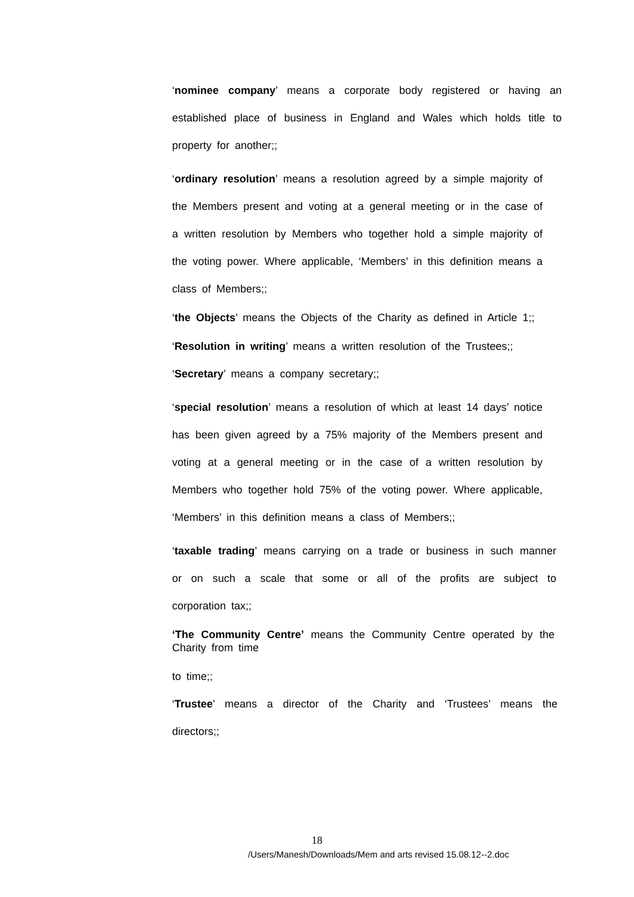‘nominee company’ means a corporate body registered or having an established place of business in England and Wales which holds title to property for another;;
‘ordinary resolution’ means a resolution agreed by a simple majority of the Members present and voting at a general meeting or in the case of a written resolution by Members who together hold a simple majority of the voting power. Where applicable, ‘Members’ in this definition means a class of Members;;
‘the Objects’ means the Objects of the Charity as defined in Article 1;;
‘Resolution in writing’ means a written resolution of the Trustees;;
‘Secretary’ means a company secretary;;
‘special resolution’ means a resolution of which at least 14 days’ notice has been given agreed by a 75% majority of the Members present and voting at a general meeting or in the case of a written resolution by Members who together hold 75% of the voting power. Where applicable, ‘Members’ in this definition means a class of Members;;
‘taxable trading’ means carrying on a trade or business in such manner or on such a scale that some or all of the profits are subject to corporation tax;;
‘The Community Centre’ means the Community Centre operated by the Charity from time
to time;;
‘Trustee’ means a director of the Charity and ‘Trustees’ means the directors;;
18
/Users/Manesh/Downloads/Mem and arts revised 15.08.12--2.doc